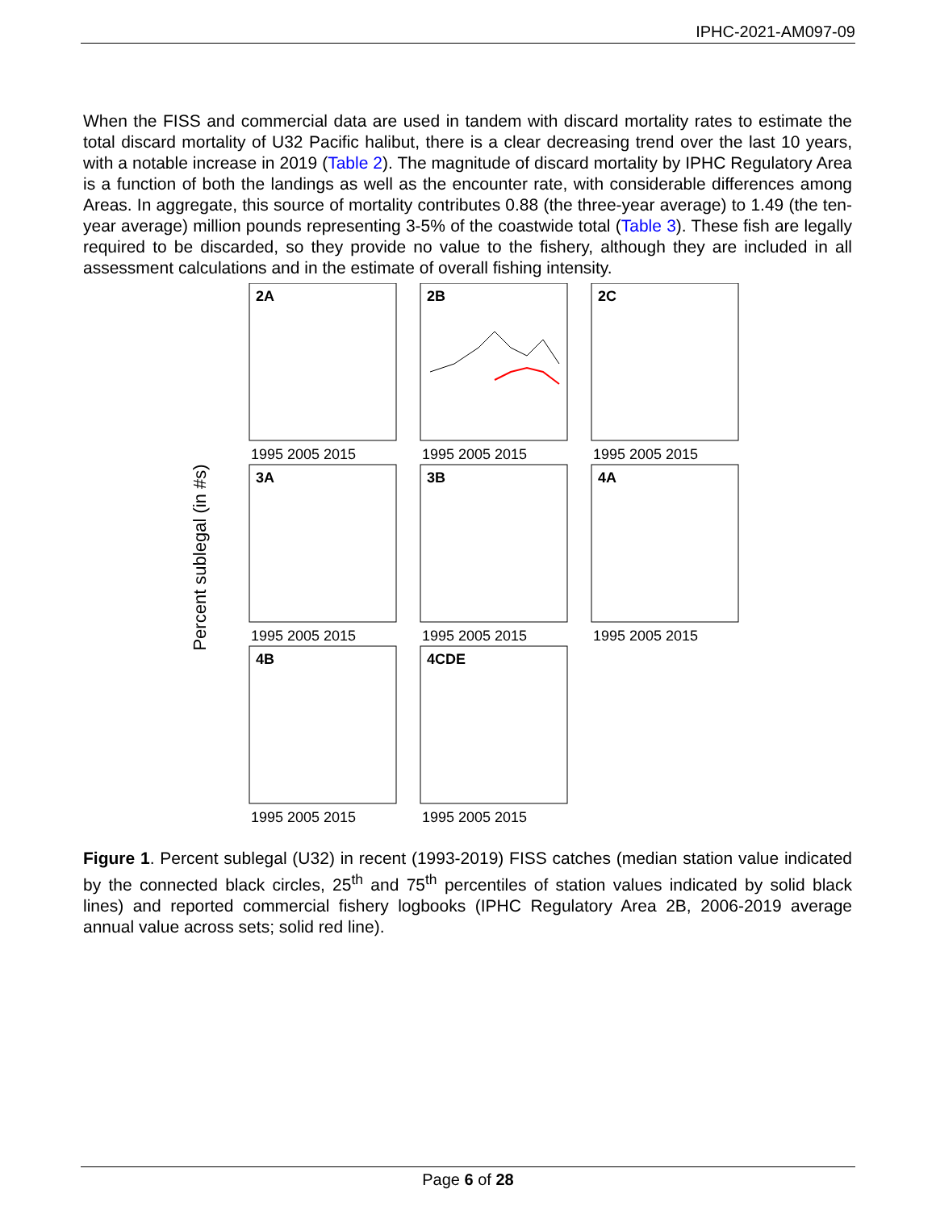IPHC-2021-AM097-09
When the FISS and commercial data are used in tandem with discard mortality rates to estimate the total discard mortality of U32 Pacific halibut, there is a clear decreasing trend over the last 10 years, with a notable increase in 2019 (Table 2). The magnitude of discard mortality by IPHC Regulatory Area is a function of both the landings as well as the encounter rate, with considerable differences among Areas. In aggregate, this source of mortality contributes 0.88 (the three-year average) to 1.49 (the ten-year average) million pounds representing 3-5% of the coastwide total (Table 3). These fish are legally required to be discarded, so they provide no value to the fishery, although they are included in all assessment calculations and in the estimate of overall fishing intensity.
Percent sublegal (in #s)
2A
2B
2C
3A
3B
4A
4B
4CDE
1995 2005 2015
1995 2005 2015
1995 2005 2015
1995 2005 2015
1995 2005 2015
1995 2005 2015
1995 2005 2015
1995 2005 2015
Figure 1. Percent sublegal (U32) in recent (1993-2019) FISS catches (median station value indicated by the connected black circles, 25<sup>th</sup> and 75<sup>th</sup> percentiles of station values indicated by solid black lines) and reported commercial fishery logbooks (IPHC Regulatory Area 2B, 2006-2019 average annual value across sets; solid red line).
Page 6 of 28